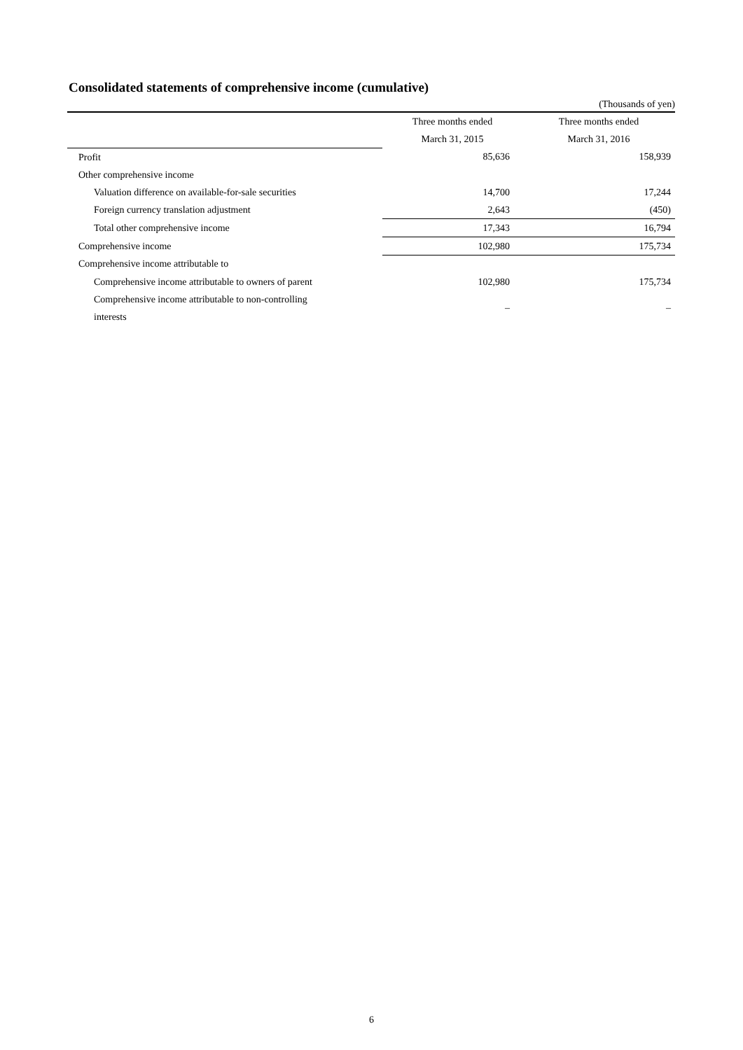Consolidated statements of comprehensive income (cumulative)
(Thousands of yen)
| | Three months ended | Three months ended |
| --- | --- | --- |
| | March 31, 2015 | March 31, 2016 |
| Profit | 85,636 | 158,939 |
| Other comprehensive income | | |
| Valuation difference on available-for-sale securities | 14,700 | 17,244 |
| Foreign currency translation adjustment | 2,643 | (450) |
| Total other comprehensive income | 17,343 | 16,794 |
| Comprehensive income | 102,980 | 175,734 |
| Comprehensive income attributable to | | |
| Comprehensive income attributable to owners of parent | 102,980 | 175,734 |
| Comprehensive income attributable to non-controlling interests | – | – |
6